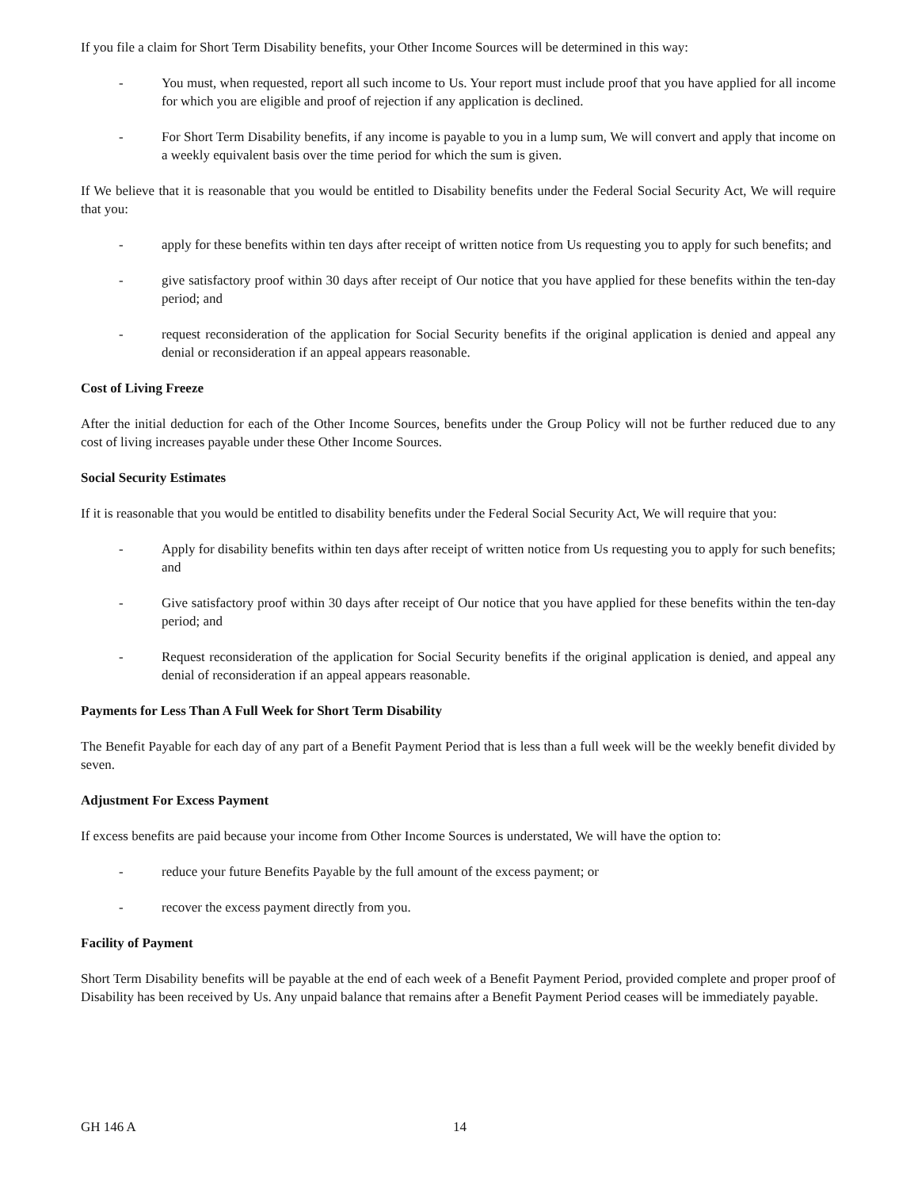If you file a claim for Short Term Disability benefits, your Other Income Sources will be determined in this way:
- You must, when requested, report all such income to Us. Your report must include proof that you have applied for all income for which you are eligible and proof of rejection if any application is declined.
- For Short Term Disability benefits, if any income is payable to you in a lump sum, We will convert and apply that income on a weekly equivalent basis over the time period for which the sum is given.
If We believe that it is reasonable that you would be entitled to Disability benefits under the Federal Social Security Act, We will require that you:
- apply for these benefits within ten days after receipt of written notice from Us requesting you to apply for such benefits; and
- give satisfactory proof within 30 days after receipt of Our notice that you have applied for these benefits within the ten-day period; and
- request reconsideration of the application for Social Security benefits if the original application is denied and appeal any denial or reconsideration if an appeal appears reasonable.
Cost of Living Freeze
After the initial deduction for each of the Other Income Sources, benefits under the Group Policy will not be further reduced due to any cost of living increases payable under these Other Income Sources.
Social Security Estimates
If it is reasonable that you would be entitled to disability benefits under the Federal Social Security Act, We will require that you:
- Apply for disability benefits within ten days after receipt of written notice from Us requesting you to apply for such benefits; and
- Give satisfactory proof within 30 days after receipt of Our notice that you have applied for these benefits within the ten-day period; and
- Request reconsideration of the application for Social Security benefits if the original application is denied, and appeal any denial of reconsideration if an appeal appears reasonable.
Payments for Less Than A Full Week for Short Term Disability
The Benefit Payable for each day of any part of a Benefit Payment Period that is less than a full week will be the weekly benefit divided by seven.
Adjustment For Excess Payment
If excess benefits are paid because your income from Other Income Sources is understated, We will have the option to:
- reduce your future Benefits Payable by the full amount of the excess payment; or
- recover the excess payment directly from you.
Facility of Payment
Short Term Disability benefits will be payable at the end of each week of a Benefit Payment Period, provided complete and proper proof of Disability has been received by Us. Any unpaid balance that remains after a Benefit Payment Period ceases will be immediately payable.
GH 146 A 14